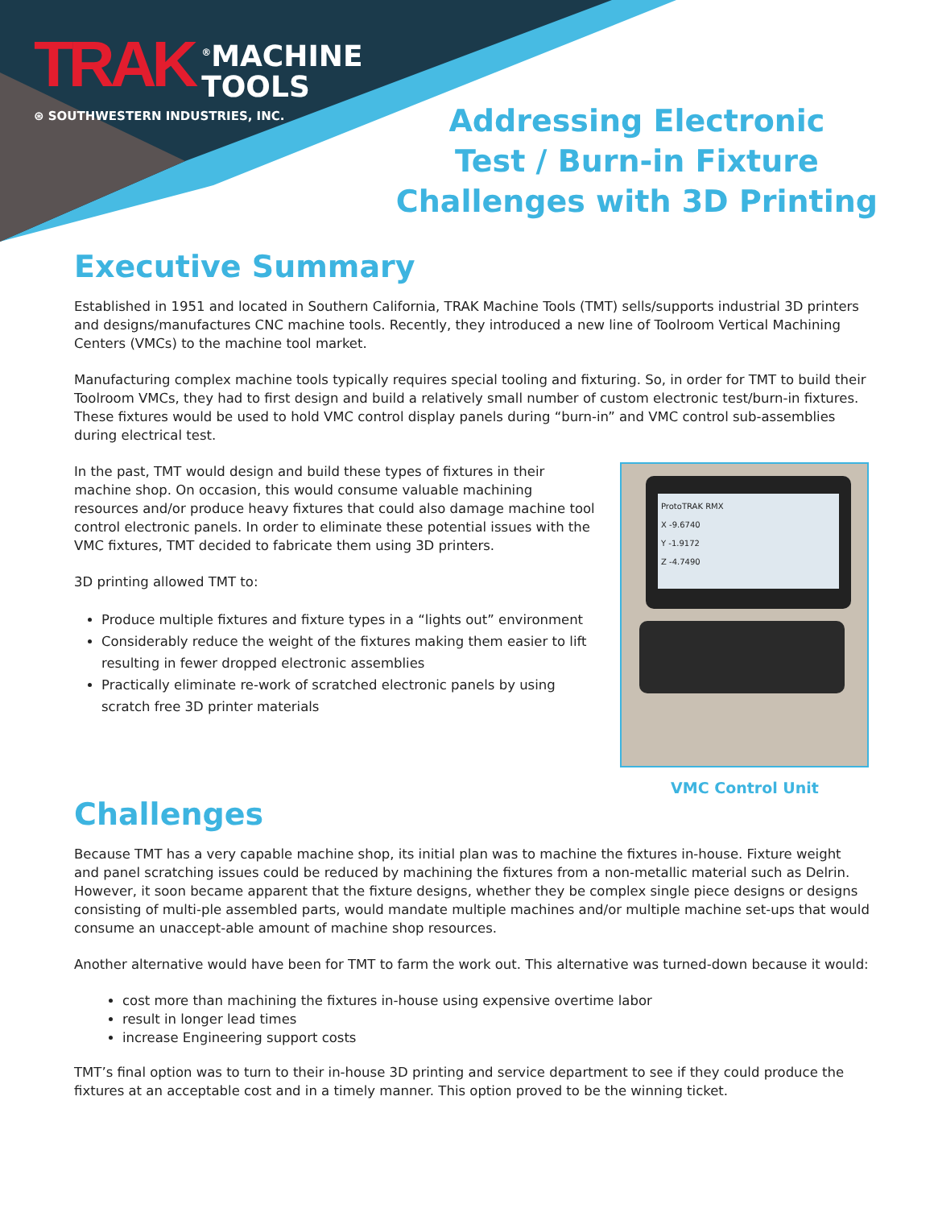TRAK<sup>®</sup>MACHINE
TOOLS
⊛ SOUTHWESTERN INDUSTRIES, INC.
Addressing Electronic
Test / Burn-in Fixture
Challenges with 3D Printing
Executive Summary
Established in 1951 and located in Southern California, TRAK Machine Tools (TMT) sells/supports industrial 3D printers and designs/manufactures CNC machine tools. Recently, they introduced a new line of Toolroom Vertical Machining Centers (VMCs) to the machine tool market.
Manufacturing complex machine tools typically requires special tooling and fixturing. So, in order for TMT to build their Toolroom VMCs, they had to first design and build a relatively small number of custom electronic test/burn-in fixtures. These fixtures would be used to hold VMC control display panels during “burn-in” and VMC control sub-assemblies during electrical test.
ProtoTRAK RMX
X -9.6740
Y -1.9172
Z -4.7490
VMC Control Unit
In the past, TMT would design and build these types of fixtures in their machine shop. On occasion, this would consume valuable machining resources and/or produce heavy fixtures that could also damage machine tool control electronic panels. In order to eliminate these potential issues with the VMC fixtures, TMT decided to fabricate them using 3D printers.
3D printing allowed TMT to:
Produce multiple fixtures and fixture types in a “lights out” environment
Considerably reduce the weight of the fixtures making them easier to lift resulting in fewer dropped electronic assemblies
Practically eliminate re-work of scratched electronic panels by using scratch free 3D printer materials
Challenges
Because TMT has a very capable machine shop, its initial plan was to machine the fixtures in-house. Fixture weight and panel scratching issues could be reduced by machining the fixtures from a non-metallic material such as Delrin. However, it soon became apparent that the fixture designs, whether they be complex single piece designs or designs consisting of multi-ple assembled parts, would mandate multiple machines and/or multiple machine set-ups that would consume an unaccept-able amount of machine shop resources.
Another alternative would have been for TMT to farm the work out. This alternative was turned-down because it would:
cost more than machining the fixtures in-house using expensive overtime labor
result in longer lead times
increase Engineering support costs
TMT’s final option was to turn to their in-house 3D printing and service department to see if they could produce the fixtures at an acceptable cost and in a timely manner. This option proved to be the winning ticket.